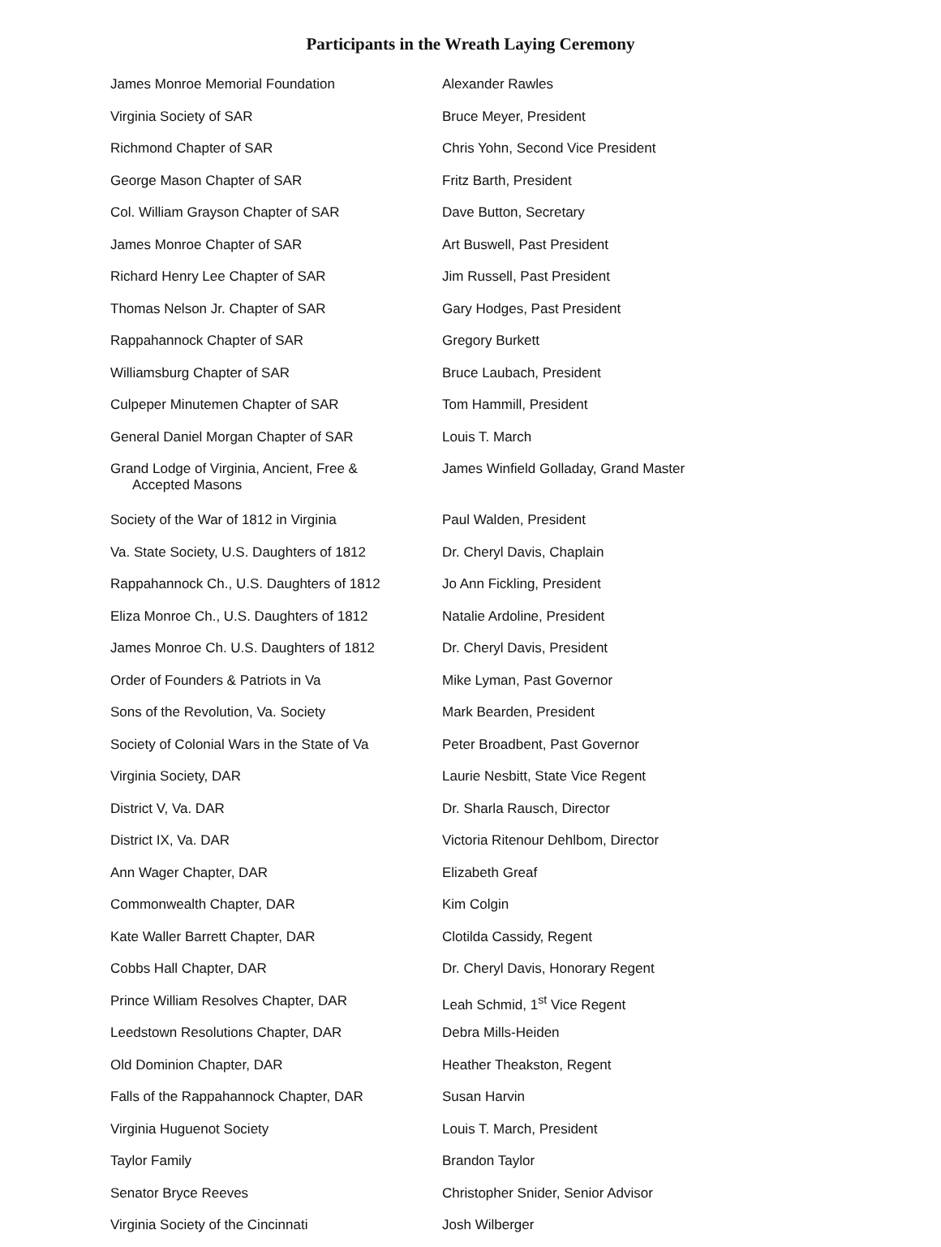Participants in the Wreath Laying Ceremony
| James Monroe Memorial Foundation | Alexander Rawles |
| Virginia Society of SAR | Bruce Meyer, President |
| Richmond Chapter of SAR | Chris Yohn, Second Vice President |
| George Mason Chapter of SAR | Fritz Barth, President |
| Col. William Grayson Chapter of SAR | Dave Button, Secretary |
| James Monroe Chapter of SAR | Art Buswell, Past President |
| Richard Henry Lee Chapter of SAR | Jim Russell, Past President |
| Thomas Nelson Jr. Chapter of SAR | Gary Hodges, Past President |
| Rappahannock Chapter of SAR | Gregory Burkett |
| Williamsburg Chapter of SAR | Bruce Laubach, President |
| Culpeper Minutemen Chapter of SAR | Tom Hammill, President |
| General Daniel Morgan Chapter of SAR | Louis T. March |
| Grand Lodge of Virginia, Ancient, Free & Accepted Masons | James Winfield Golladay, Grand Master |
| Society of the War of 1812 in Virginia | Paul Walden, President |
| Va. State Society, U.S. Daughters of 1812 | Dr. Cheryl Davis, Chaplain |
| Rappahannock Ch., U.S. Daughters of 1812 | Jo Ann Fickling, President |
| Eliza Monroe Ch., U.S. Daughters of 1812 | Natalie Ardoline, President |
| James Monroe Ch. U.S. Daughters of 1812 | Dr. Cheryl Davis, President |
| Order of Founders & Patriots in Va | Mike Lyman, Past Governor |
| Sons of the Revolution, Va. Society | Mark Bearden, President |
| Society of Colonial Wars in the State of Va | Peter Broadbent, Past Governor |
| Virginia Society, DAR | Laurie Nesbitt, State Vice Regent |
| District V, Va. DAR | Dr. Sharla Rausch, Director |
| District IX, Va. DAR | Victoria Ritenour Dehlbom, Director |
| Ann Wager Chapter, DAR | Elizabeth Greaf |
| Commonwealth Chapter, DAR | Kim Colgin |
| Kate Waller Barrett Chapter, DAR | Clotilda Cassidy, Regent |
| Cobbs Hall Chapter, DAR | Dr. Cheryl Davis, Honorary Regent |
| Prince William Resolves Chapter, DAR | Leah Schmid, 1<sup>st</sup> Vice Regent |
| Leedstown Resolutions Chapter, DAR | Debra Mills-Heiden |
| Old Dominion Chapter, DAR | Heather Theakston, Regent |
| Falls of the Rappahannock Chapter, DAR | Susan Harvin |
| Virginia Huguenot Society | Louis T. March, President |
| Taylor Family | Brandon Taylor |
| Senator Bryce Reeves | Christopher Snider, Senior Advisor |
| Virginia Society of the Cincinnati | Josh Wilberger |